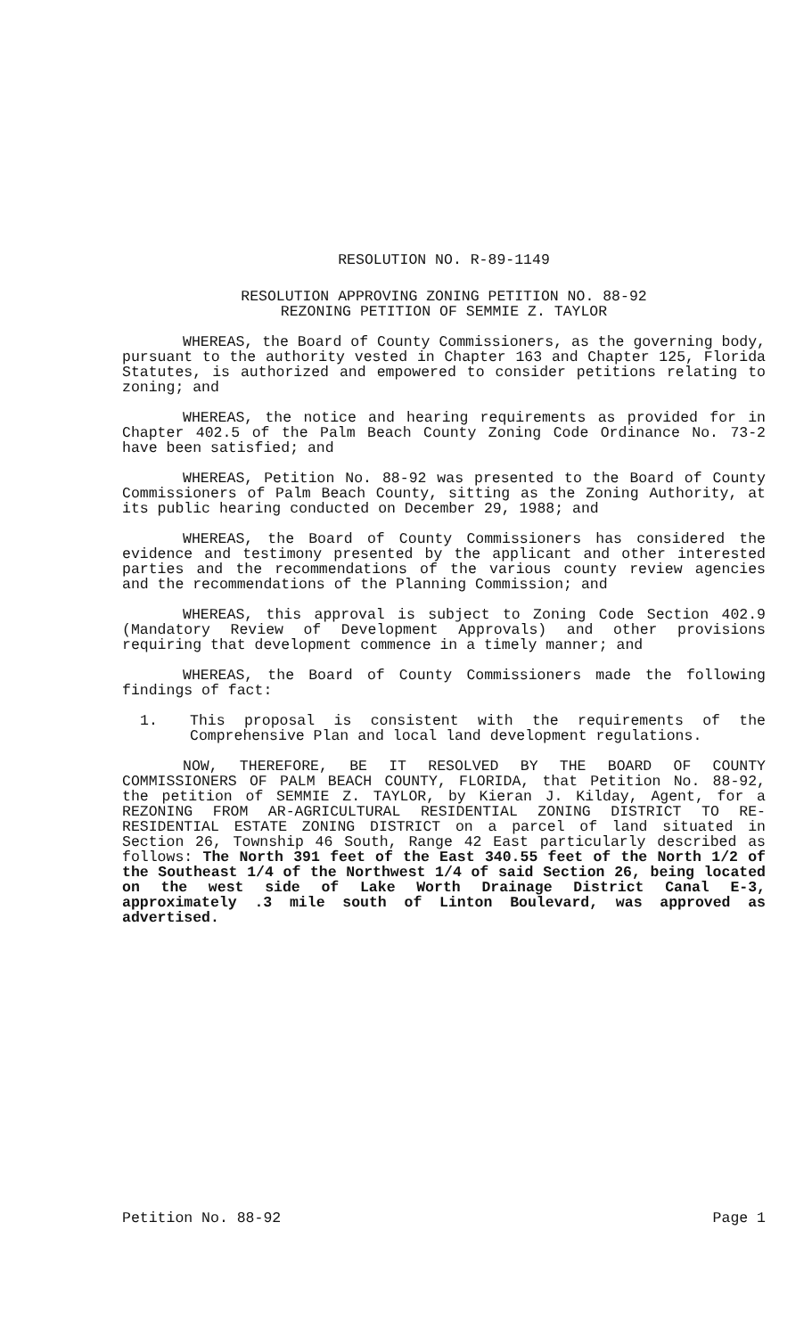RESOLUTION NO. R-89-1149
RESOLUTION APPROVING ZONING PETITION NO. 88-92
REZONING PETITION OF SEMMIE Z. TAYLOR
WHEREAS, the Board of County Commissioners, as the governing body, pursuant to the authority vested in Chapter 163 and Chapter 125, Florida Statutes, is authorized and empowered to consider petitions relating to zoning; and
WHEREAS, the notice and hearing requirements as provided for in Chapter 402.5 of the Palm Beach County Zoning Code Ordinance No. 73-2 have been satisfied; and
WHEREAS, Petition No. 88-92 was presented to the Board of County Commissioners of Palm Beach County, sitting as the Zoning Authority, at its public hearing conducted on December 29, 1988; and
WHEREAS, the Board of County Commissioners has considered the evidence and testimony presented by the applicant and other interested parties and the recommendations of the various county review agencies and the recommendations of the Planning Commission; and
WHEREAS, this approval is subject to Zoning Code Section 402.9 (Mandatory Review of Development Approvals) and other provisions requiring that development commence in a timely manner; and
WHEREAS, the Board of County Commissioners made the following findings of fact:
1. This proposal is consistent with the requirements of the Comprehensive Plan and local land development regulations.
NOW, THEREFORE, BE IT RESOLVED BY THE BOARD OF COUNTY COMMISSIONERS OF PALM BEACH COUNTY, FLORIDA, that Petition No. 88-92, the petition of SEMMIE Z. TAYLOR, by Kieran J. Kilday, Agent, for a REZONING FROM AR-AGRICULTURAL RESIDENTIAL ZONING DISTRICT TO RE-RESIDENTIAL ESTATE ZONING DISTRICT on a parcel of land situated in Section 26, Township 46 South, Range 42 East particularly described as follows: The North 391 feet of the East 340.55 feet of the North 1/2 of the Southeast 1/4 of the Northwest 1/4 of said Section 26, being located on the west side of Lake Worth Drainage District Canal E-3, approximately .3 mile south of Linton Boulevard, was approved as advertised.
Petition No. 88-92 Page 1